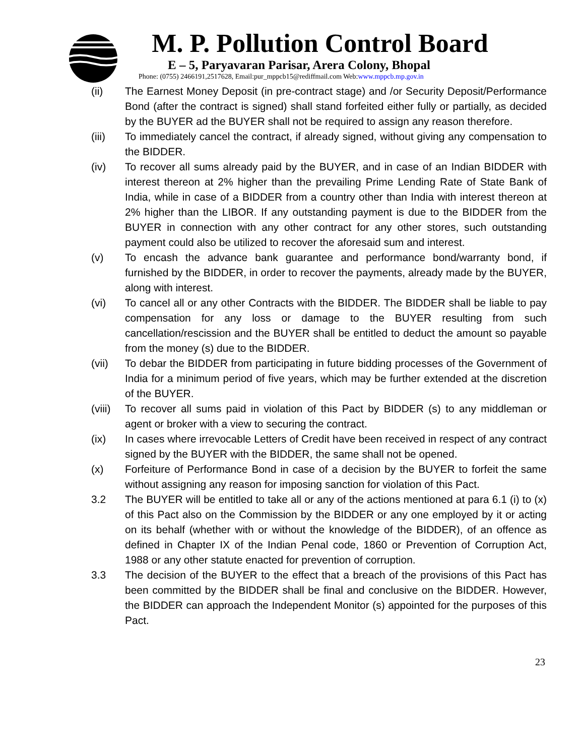M. P. Pollution Control Board
E – 5, Paryavaran Parisar, Arera Colony, Bhopal
Phone: (0755) 2466191,2517628, Email:pur_mppcb15@rediffmail.com Web:www.mppcb.mp.gov.in
(ii) The Earnest Money Deposit (in pre-contract stage) and /or Security Deposit/Performance Bond (after the contract is signed) shall stand forfeited either fully or partially, as decided by the BUYER ad the BUYER shall not be required to assign any reason therefore.
(iii) To immediately cancel the contract, if already signed, without giving any compensation to the BIDDER.
(iv) To recover all sums already paid by the BUYER, and in case of an Indian BIDDER with interest thereon at 2% higher than the prevailing Prime Lending Rate of State Bank of India, while in case of a BIDDER from a country other than India with interest thereon at 2% higher than the LIBOR. If any outstanding payment is due to the BIDDER from the BUYER in connection with any other contract for any other stores, such outstanding payment could also be utilized to recover the aforesaid sum and interest.
(v) To encash the advance bank guarantee and performance bond/warranty bond, if furnished by the BIDDER, in order to recover the payments, already made by the BUYER, along with interest.
(vi) To cancel all or any other Contracts with the BIDDER. The BIDDER shall be liable to pay compensation for any loss or damage to the BUYER resulting from such cancellation/rescission and the BUYER shall be entitled to deduct the amount so payable from the money (s) due to the BIDDER.
(vii) To debar the BIDDER from participating in future bidding processes of the Government of India for a minimum period of five years, which may be further extended at the discretion of the BUYER.
(viii)
To recover all sums paid in violation of this Pact by BIDDER (s) to any middleman or agent or broker with a view to securing the contract.
(ix) In cases where irrevocable Letters of Credit have been received in respect of any contract signed by the BUYER with the BIDDER, the same shall not be opened.
(x) Forfeiture of Performance Bond in case of a decision by the BUYER to forfeit the same without assigning any reason for imposing sanction for violation of this Pact.
3.2 The BUYER will be entitled to take all or any of the actions mentioned at para 6.1 (i) to (x) of this Pact also on the Commission by the BIDDER or any one employed by it or acting on its behalf (whether with or without the knowledge of the BIDDER), of an offence as defined in Chapter IX of the Indian Penal code, 1860 or Prevention of Corruption Act, 1988 or any other statute enacted for prevention of corruption.
3.3 The decision of the BUYER to the effect that a breach of the provisions of this Pact has been committed by the BIDDER shall be final and conclusive on the BIDDER. However, the BIDDER can approach the Independent Monitor (s) appointed for the purposes of this Pact.
23